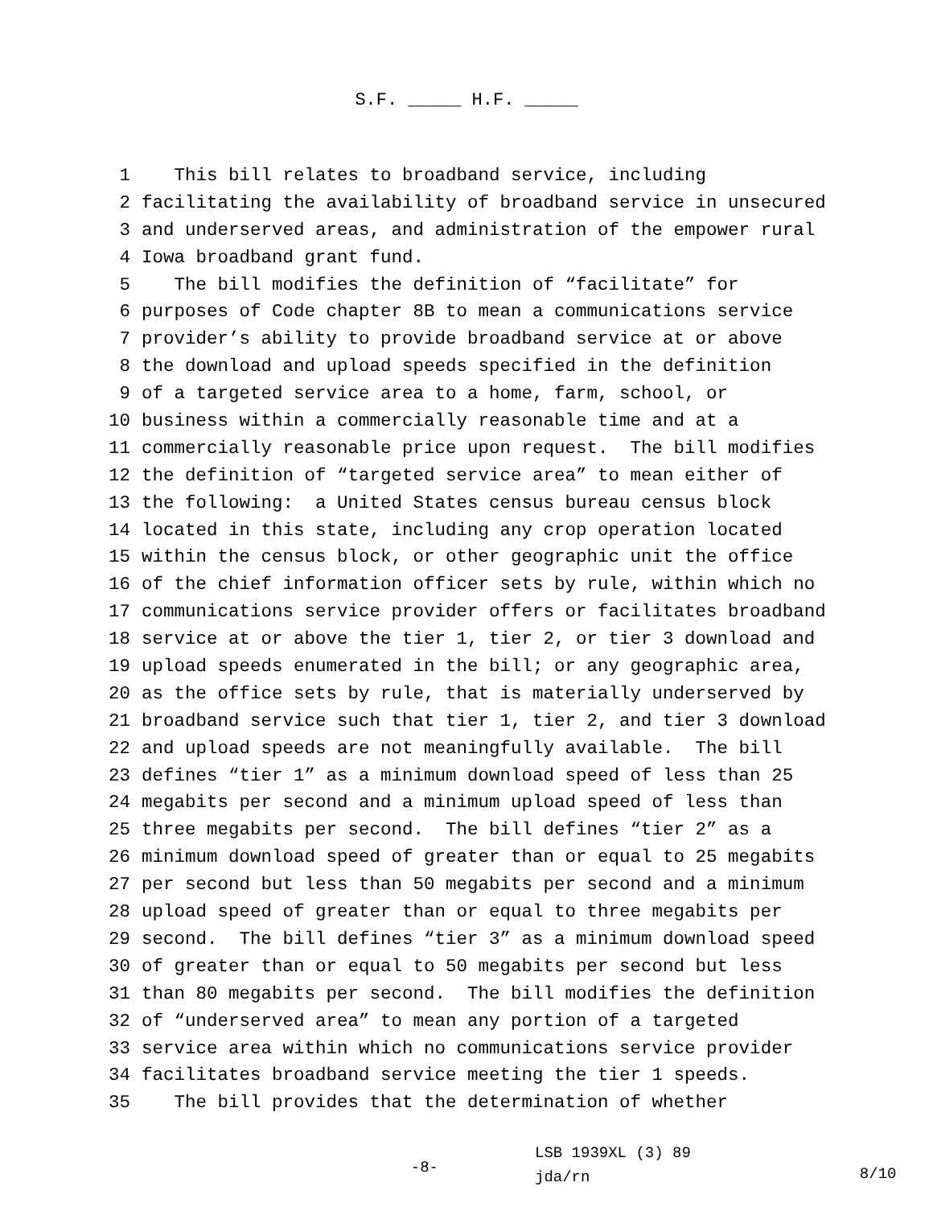S.F. _____ H.F. _____
1 This bill relates to broadband service, including
2 facilitating the availability of broadband service in unsecured
3 and underserved areas, and administration of the empower rural
4 Iowa broadband grant fund.
5 The bill modifies the definition of “facilitate” for
6 purposes of Code chapter 8B to mean a communications service
7 provider’s ability to provide broadband service at or above
8 the download and upload speeds specified in the definition
9 of a targeted service area to a home, farm, school, or
10 business within a commercially reasonable time and at a
11 commercially reasonable price upon request. The bill modifies
12 the definition of “targeted service area” to mean either of
13 the following: a United States census bureau census block
14 located in this state, including any crop operation located
15 within the census block, or other geographic unit the office
16 of the chief information officer sets by rule, within which no
17 communications service provider offers or facilitates broadband
18 service at or above the tier 1, tier 2, or tier 3 download and
19 upload speeds enumerated in the bill; or any geographic area,
20 as the office sets by rule, that is materially underserved by
21 broadband service such that tier 1, tier 2, and tier 3 download
22 and upload speeds are not meaningfully available. The bill
23 defines “tier 1” as a minimum download speed of less than 25
24 megabits per second and a minimum upload speed of less than
25 three megabits per second. The bill defines “tier 2” as a
26 minimum download speed of greater than or equal to 25 megabits
27 per second but less than 50 megabits per second and a minimum
28 upload speed of greater than or equal to three megabits per
29 second. The bill defines “tier 3” as a minimum download speed
30 of greater than or equal to 50 megabits per second but less
31 than 80 megabits per second. The bill modifies the definition
32 of “underserved area” to mean any portion of a targeted
33 service area within which no communications service provider
34 facilitates broadband service meeting the tier 1 speeds.
35 The bill provides that the determination of whether
-8-
LSB 1939XL (3) 89
jda/rn
8/10